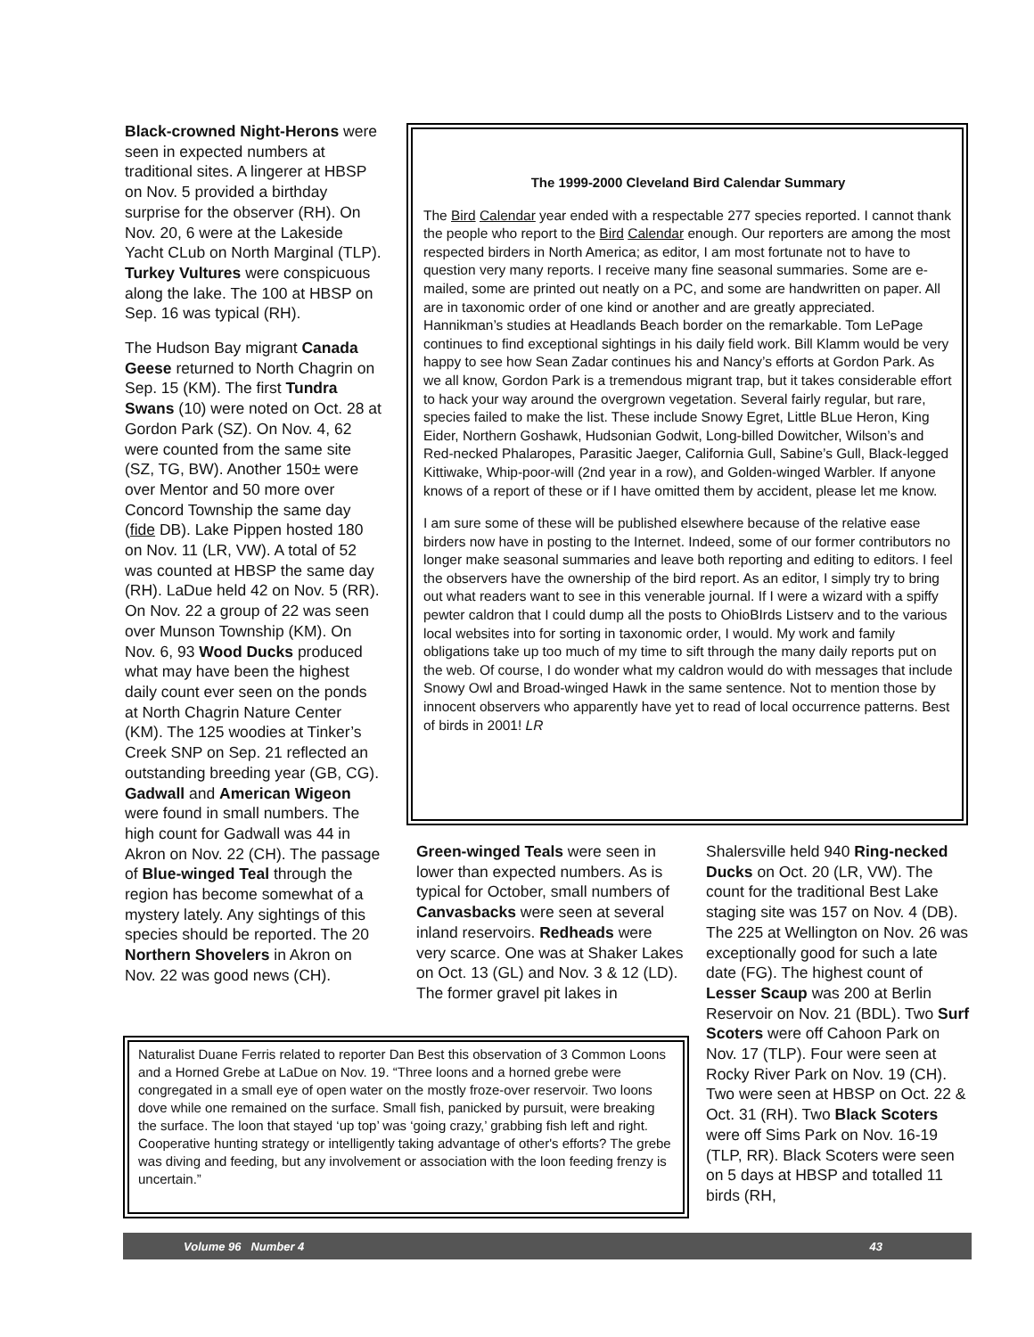Black-crowned Night-Herons were seen in expected numbers at traditional sites. A lingerer at HBSP on Nov. 5 provided a birthday surprise for the observer (RH). On Nov. 20, 6 were at the Lakeside Yacht CLub on North Marginal (TLP). Turkey Vultures were conspicuous along the lake. The 100 at HBSP on Sep. 16 was typical (RH).
The Hudson Bay migrant Canada Geese returned to North Chagrin on Sep. 15 (KM). The first Tundra Swans (10) were noted on Oct. 28 at Gordon Park (SZ). On Nov. 4, 62 were counted from the same site (SZ, TG, BW). Another 150± were over Mentor and 50 more over Concord Township the same day (fide DB). Lake Pippen hosted 180 on Nov. 11 (LR, VW). A total of 52 was counted at HBSP the same day (RH). LaDue held 42 on Nov. 5 (RR). On Nov. 22 a group of 22 was seen over Munson Township (KM). On Nov. 6, 93 Wood Ducks produced what may have been the highest daily count ever seen on the ponds at North Chagrin Nature Center (KM). The 125 woodies at Tinker’s Creek SNP on Sep. 21 reflected an outstanding breeding year (GB, CG). Gadwall and American Wigeon were found in small numbers. The high count for Gadwall was 44 in Akron on Nov. 22 (CH). The passage of Blue-winged Teal through the region has become somewhat of a mystery lately. Any sightings of this species should be reported. The 20 Northern Shovelers in Akron on Nov. 22 was good news (CH).
The 1999-2000 Cleveland Bird Calendar Summary
The Bird Calendar year ended with a respectable 277 species reported. I cannot thank the people who report to the Bird Calendar enough. Our reporters are among the most respected birders in North America; as editor, I am most fortunate not to have to question very many reports. I receive many fine seasonal summaries. Some are e-mailed, some are printed out neatly on a PC, and some are handwritten on paper. All are in taxonomic order of one kind or another and are greatly appreciated. Hannikman’s studies at Headlands Beach border on the remarkable. Tom LePage continues to find exceptional sightings in his daily field work. Bill Klamm would be very happy to see how Sean Zadar continues his and Nancy’s efforts at Gordon Park. As we all know, Gordon Park is a tremendous migrant trap, but it takes considerable effort to hack your way around the overgrown vegetation. Several fairly regular, but rare, species failed to make the list. These include Snowy Egret, Little BLue Heron, King Eider, Northern Goshawk, Hudsonian Godwit, Long-billed Dowitcher, Wilson’s and Red-necked Phalaropes, Parasitic Jaeger, California Gull, Sabine’s Gull, Black-legged Kittiwake, Whip-poor-will (2nd year in a row), and Golden-winged Warbler. If anyone knows of a report of these or if I have omitted them by accident, please let me know.
I am sure some of these will be published elsewhere because of the relative ease birders now have in posting to the Internet. Indeed, some of our former contributors no longer make seasonal summaries and leave both reporting and editing to editors. I feel the observers have the ownership of the bird report. As an editor, I simply try to bring out what readers want to see in this venerable journal. If I were a wizard with a spiffy pewter caldron that I could dump all the posts to OhioBIrds Listserv and to the various local websites into for sorting in taxonomic order, I would. My work and family obligations take up too much of my time to sift through the many daily reports put on the web. Of course, I do wonder what my caldron would do with messages that include Snowy Owl and Broad-winged Hawk in the same sentence. Not to mention those by innocent observers who apparently have yet to read of local occurrence patterns. Best of birds in 2001! LR
Green-winged Teals were seen in lower than expected numbers. As is typical for October, small numbers of Canvasbacks were seen at several inland reservoirs. Redheads were very scarce. One was at Shaker Lakes on Oct. 13 (GL) and Nov. 3 & 12 (LD). The former gravel pit lakes in
Shalersville held 940 Ring-necked Ducks on Oct. 20 (LR, VW). The count for the traditional Best Lake staging site was 157 on Nov. 4 (DB). The 225 at Wellington on Nov. 26 was exceptionally good for such a late date (FG). The highest count of Lesser Scaup was 200 at Berlin Reservoir on Nov. 21 (BDL). Two Surf Scoters were off Cahoon Park on Nov. 17 (TLP). Four were seen at Rocky River Park on Nov. 19 (CH). Two were seen at HBSP on Oct. 22 & Oct. 31 (RH). Two Black Scoters were off Sims Park on Nov. 16-19 (TLP, RR). Black Scoters were seen on 5 days at HBSP and totalled 11 birds (RH,
Naturalist Duane Ferris related to reporter Dan Best this observation of 3 Common Loons and a Horned Grebe at LaDue on Nov. 19. “Three loons and a horned grebe were congregated in a small eye of open water on the mostly froze-over reservoir. Two loons dove while one remained on the surface. Small fish, panicked by pursuit, were breaking the surface. The loon that stayed ‘up top’ was ‘going crazy,’ grabbing fish left and right. Cooperative hunting strategy or intelligently taking advantage of other's efforts? The grebe was diving and feeding, but any involvement or association with the loon feeding frenzy is uncertain.”
Volume 96 Number 4 43